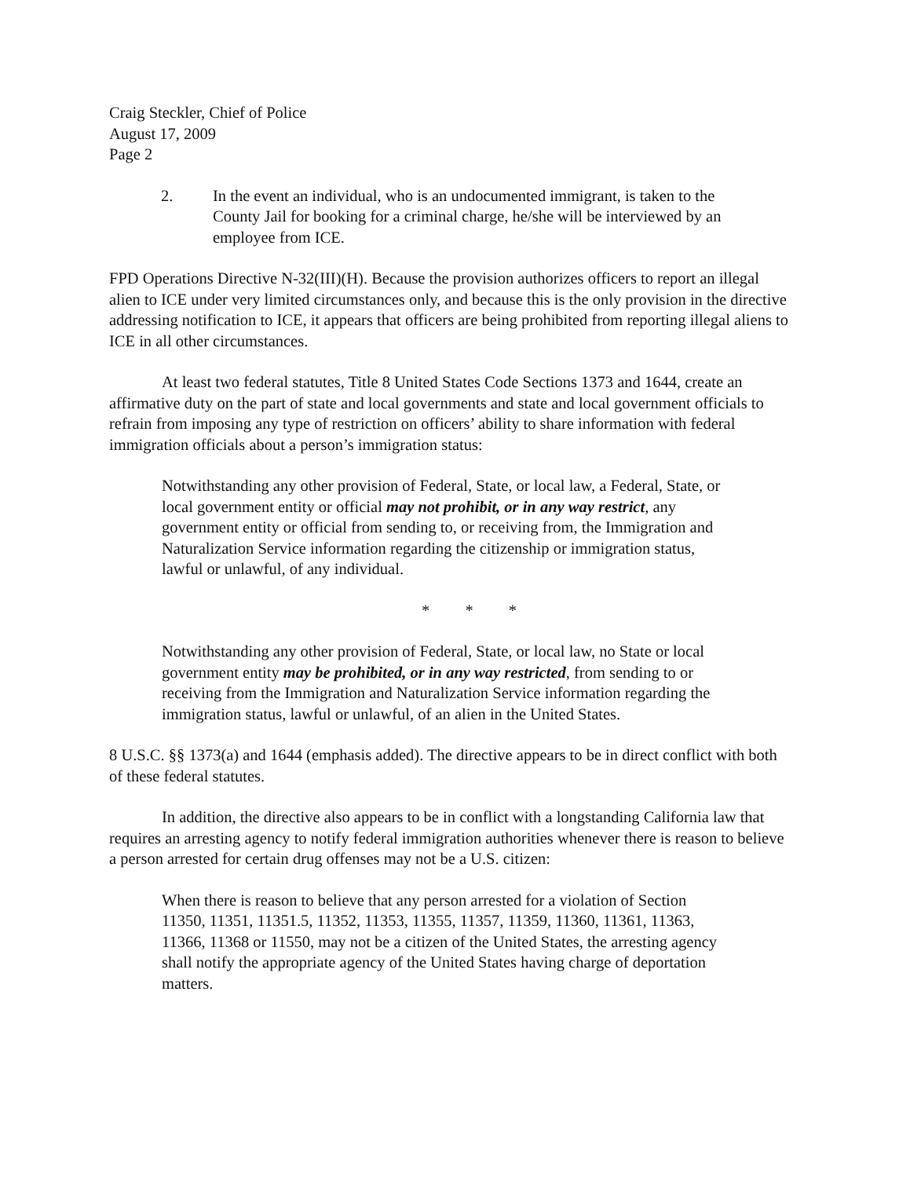Craig Steckler, Chief of Police
August 17, 2009
Page 2
2. In the event an individual, who is an undocumented immigrant, is taken to the County Jail for booking for a criminal charge, he/she will be interviewed by an employee from ICE.
FPD Operations Directive N-32(III)(H). Because the provision authorizes officers to report an illegal alien to ICE under very limited circumstances only, and because this is the only provision in the directive addressing notification to ICE, it appears that officers are being prohibited from reporting illegal aliens to ICE in all other circumstances.
At least two federal statutes, Title 8 United States Code Sections 1373 and 1644, create an affirmative duty on the part of state and local governments and state and local government officials to refrain from imposing any type of restriction on officers’ ability to share information with federal immigration officials about a person’s immigration status:
Notwithstanding any other provision of Federal, State, or local law, a Federal, State, or local government entity or official may not prohibit, or in any way restrict, any government entity or official from sending to, or receiving from, the Immigration and Naturalization Service information regarding the citizenship or immigration status, lawful or unlawful, of any individual.
* * *
Notwithstanding any other provision of Federal, State, or local law, no State or local government entity may be prohibited, or in any way restricted, from sending to or receiving from the Immigration and Naturalization Service information regarding the immigration status, lawful or unlawful, of an alien in the United States.
8 U.S.C. §§ 1373(a) and 1644 (emphasis added). The directive appears to be in direct conflict with both of these federal statutes.
In addition, the directive also appears to be in conflict with a longstanding California law that requires an arresting agency to notify federal immigration authorities whenever there is reason to believe a person arrested for certain drug offenses may not be a U.S. citizen:
When there is reason to believe that any person arrested for a violation of Section 11350, 11351, 11351.5, 11352, 11353, 11355, 11357, 11359, 11360, 11361, 11363, 11366, 11368 or 11550, may not be a citizen of the United States, the arresting agency shall notify the appropriate agency of the United States having charge of deportation matters.